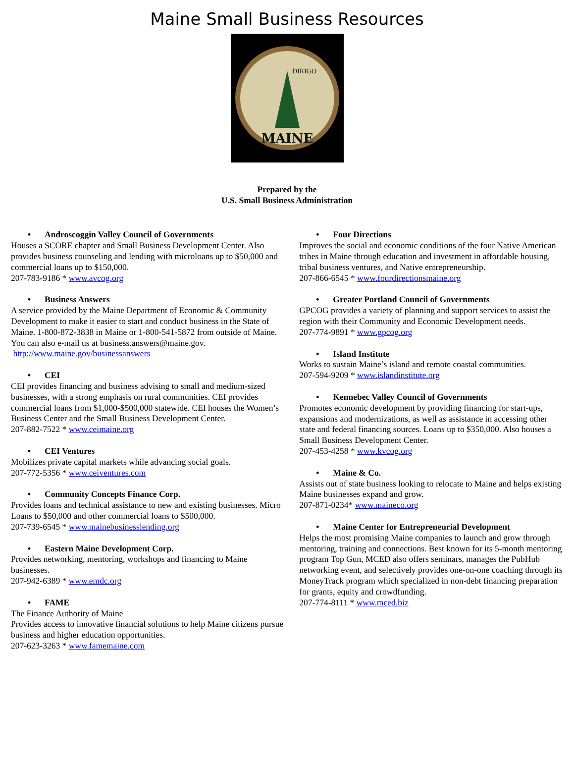Maine Small Business Resources
MAINE
DIRIGO
Prepared by the
U.S. Small Business Administration
• Androscoggin Valley Council of Governments
Houses a SCORE chapter and Small Business Development Center. Also provides business counseling and lending with microloans up to $50,000 and commercial loans up to $150,000.
207-783-9186 * www.avcog.org
• Business Answers
A service provided by the Maine Department of Economic & Community Development to make it easier to start and conduct business in the State of Maine. 1-800-872-3838 in Maine or 1-800-541-5872 from outside of Maine. You can also e-mail us at business.answers@maine.gov.
http://www.maine.gov/businessanswers
• CEI
CEI provides financing and business advising to small and medium-sized businesses, with a strong emphasis on rural communities. CEI provides commercial loans from $1,000-$500,000 statewide. CEI houses the Women’s Business Center and the Small Business Development Center.
207-882-7522 * www.ceimaine.org
• CEI Ventures
Mobilizes private capital markets while advancing social goals.
207-772-5356 * www.ceiventures.com
• Community Concepts Finance Corp.
Provides loans and technical assistance to new and existing businesses. Micro Loans to $50,000 and other commercial loans to $500,000.
207-739-6545 * www.mainebusinesslending.org
• Eastern Maine Development Corp.
Provides networking, mentoring, workshops and financing to Maine businesses.
207-942-6389 * www.emdc.org
• FAME
The Finance Authority of Maine
Provides access to innovative financial solutions to help Maine citizens pursue business and higher education opportunities.
207-623-3263 * www.famemaine.com
• Four Directions
Improves the social and economic conditions of the four Native American tribes in Maine through education and investment in affordable housing, tribal business ventures, and Native entrepreneurship.
207-866-6545 * www.fourdirectionsmaine.org
• Greater Portland Council of Governments
GPCOG provides a variety of planning and support services to assist the region with their Community and Economic Development needs.
207-774-9891 * www.gpcog.org
• Island Institute
Works to sustain Maine’s island and remote coastal communities.
207-594-9209 * www.islandinstitute.org
• Kennebec Valley Council of Governments
Promotes economic development by providing financing for start-ups, expansions and modernizations, as well as assistance in accessing other state and federal financing sources. Loans up to $350,000. Also houses a Small Business Development Center.
207-453-4258 * www.kvcog.org
• Maine & Co.
Assists out of state business looking to relocate to Maine and helps existing Maine businesses expand and grow.
207-871-0234* www.maineco.org
• Maine Center for Entrepreneurial Development
Helps the most promising Maine companies to launch and grow through mentoring, training and connections. Best known for its 5-month mentoring program Top Gun, MCED also offers seminars, manages the PubHub networking event, and selectively provides one-on-one coaching through its MoneyTrack program which specialized in non-debt financing preparation for grants, equity and crowdfunding.
207-774-8111 * www.mced.biz